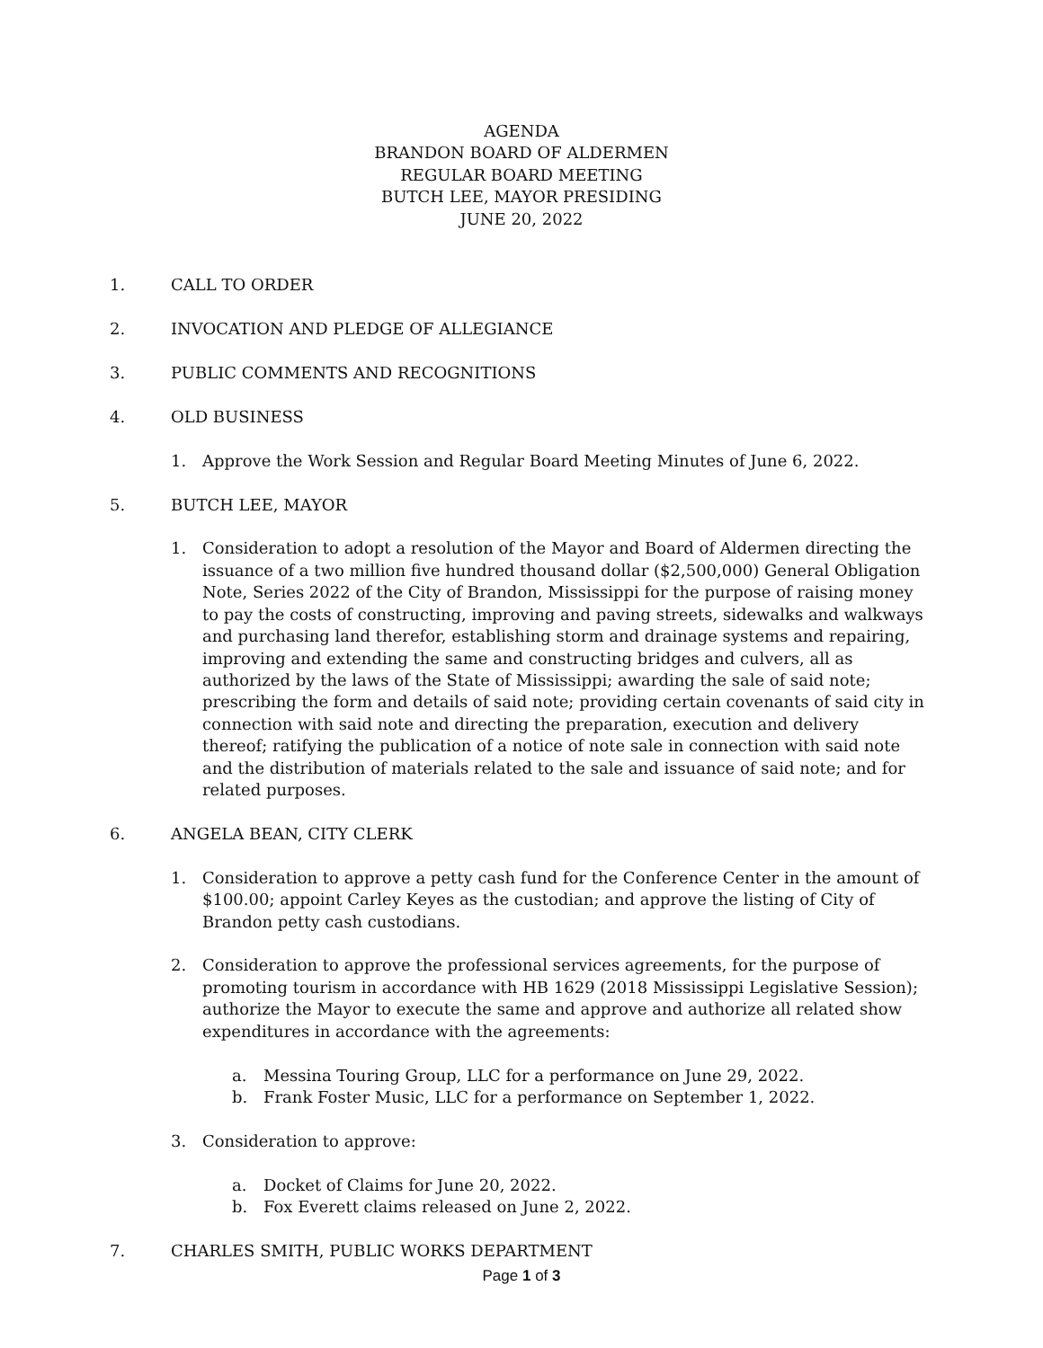AGENDA
BRANDON BOARD OF ALDERMEN
REGULAR BOARD MEETING
BUTCH LEE, MAYOR PRESIDING
JUNE 20, 2022
1. CALL TO ORDER
2. INVOCATION AND PLEDGE OF ALLEGIANCE
3. PUBLIC COMMENTS AND RECOGNITIONS
4. OLD BUSINESS
1. Approve the Work Session and Regular Board Meeting Minutes of June 6, 2022.
5. BUTCH LEE, MAYOR
1. Consideration to adopt a resolution of the Mayor and Board of Aldermen directing the issuance of a two million five hundred thousand dollar ($2,500,000) General Obligation Note, Series 2022 of the City of Brandon, Mississippi for the purpose of raising money to pay the costs of constructing, improving and paving streets, sidewalks and walkways and purchasing land therefor, establishing storm and drainage systems and repairing, improving and extending the same and constructing bridges and culvers, all as authorized by the laws of the State of Mississippi; awarding the sale of said note; prescribing the form and details of said note; providing certain covenants of said city in connection with said note and directing the preparation, execution and delivery thereof; ratifying the publication of a notice of note sale in connection with said note and the distribution of materials related to the sale and issuance of said note; and for related purposes.
6. ANGELA BEAN, CITY CLERK
1. Consideration to approve a petty cash fund for the Conference Center in the amount of $100.00; appoint Carley Keyes as the custodian; and approve the listing of City of Brandon petty cash custodians.
2. Consideration to approve the professional services agreements, for the purpose of promoting tourism in accordance with HB 1629 (2018 Mississippi Legislative Session); authorize the Mayor to execute the same and approve and authorize all related show expenditures in accordance with the agreements:
a. Messina Touring Group, LLC for a performance on June 29, 2022.
b. Frank Foster Music, LLC for a performance on September 1, 2022.
3. Consideration to approve:
a. Docket of Claims for June 20, 2022.
b. Fox Everett claims released on June 2, 2022.
7. CHARLES SMITH, PUBLIC WORKS DEPARTMENT
Page 1 of 3